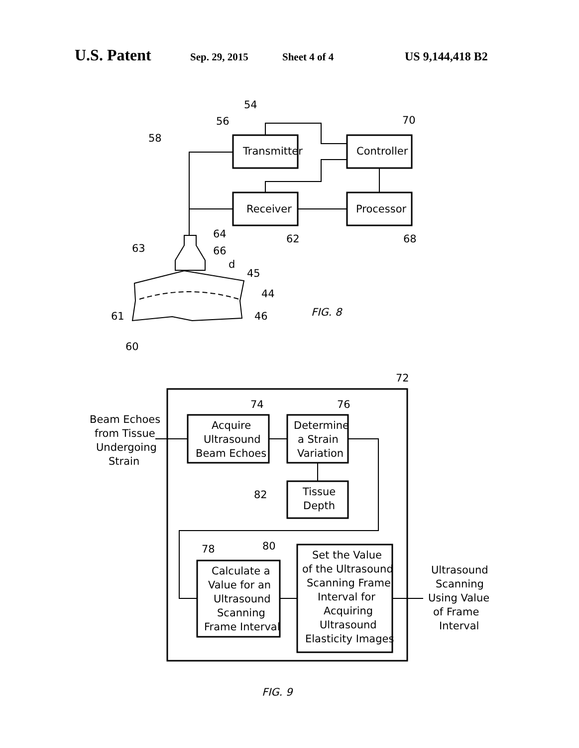U.S. Patent Sep. 29, 2015 Sheet 4 of 4 US 9,144,418 B2
Transmitter
Controller
Receiver
Processor
54
56
58
70
64
62
68
63
66
d
45
44
61
46
60
FIG. 8
72
74
76
82
78
80
Beam Echoes
from Tissue
Undergoing
Strain
Acquire
Ultrasound
Beam Echoes
Determine
a Strain
Variation
Tissue
Depth
Calculate a
Value for an
Ultrasound
Scanning
Frame Interval
Set the Value
of the Ultrasound
Scanning Frame
Interval for
Acquiring
Ultrasound
Elasticity Images
Ultrasound
Scanning
Using Value
of Frame
Interval
FIG. 9